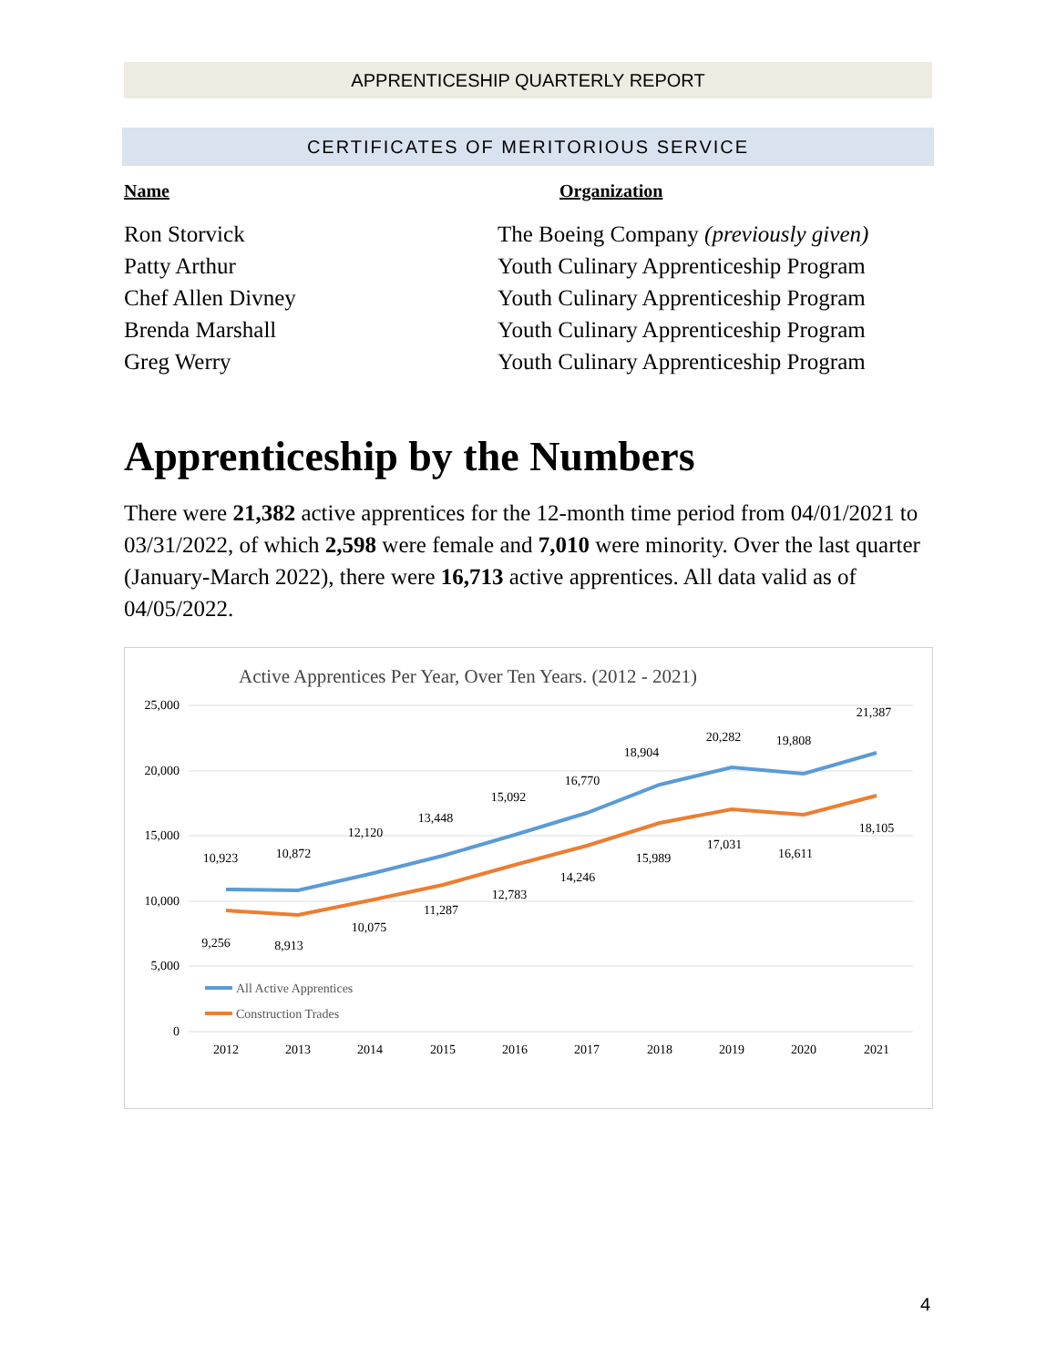APPRENTICESHIP QUARTERLY REPORT
CERTIFICATES OF MERITORIOUS SERVICE
| Name | Organization |
| --- | --- |
| Ron Storvick | The Boeing Company (previously given) |
| Patty Arthur | Youth Culinary Apprenticeship Program |
| Chef Allen Divney | Youth Culinary Apprenticeship Program |
| Brenda Marshall | Youth Culinary Apprenticeship Program |
| Greg Werry | Youth Culinary Apprenticeship Program |
Apprenticeship by the Numbers
There were 21,382 active apprentices for the 12-month time period from 04/01/2021 to 03/31/2022, of which 2,598 were female and 7,010 were minority. Over the last quarter (January-March 2022), there were 16,713 active apprentices. All data valid as of 04/05/2022.
Active Apprentices Per Year, Over Ten Years. (2012 - 2021)
25,000
20,000
15,000
10,000
5,000
0
2012
2013
2014
2015
2016
2017
2018
2019
2020
2021
10,923
10,872
12,120
13,448
15,092
16,770
18,904
20,282
19,808
21,387
9,256
8,913
10,075
11,287
12,783
14,246
15,989
17,031
16,611
18,105
All Active Apprentices
Construction Trades
4